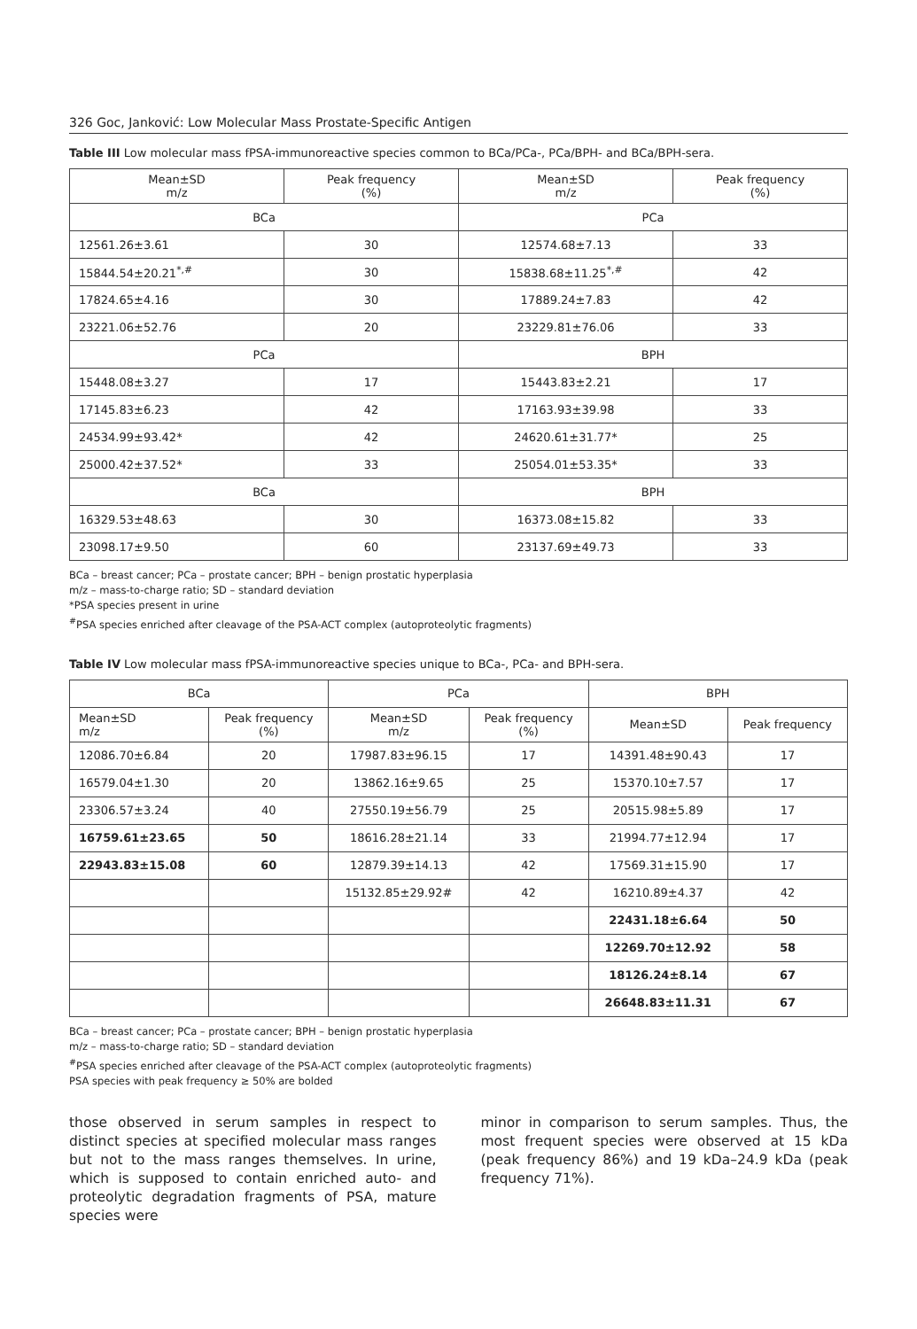326 Goc, Janković: Low Molecular Mass Prostate-Specific Antigen
Table III Low molecular mass fPSA-immunoreactive species common to BCa/PCa-, PCa/BPH- and BCa/BPH-sera.
| Mean±SD m/z | Peak frequency (%) | Mean±SD m/z | Peak frequency (%) |
| --- | --- | --- | --- |
| BCa | | PCa | |
| 12561.26±3.61 | 30 | 12574.68±7.13 | 33 |
| 15844.54±20.21<sup>*,#</sup> | 30 | 15838.68±11.25<sup>*,#</sup> | 42 |
| 17824.65±4.16 | 30 | 17889.24±7.83 | 42 |
| 23221.06±52.76 | 20 | 23229.81±76.06 | 33 |
| PCa | | BPH | |
| 15448.08±3.27 | 17 | 15443.83±2.21 | 17 |
| 17145.83±6.23 | 42 | 17163.93±39.98 | 33 |
| 24534.99±93.42* | 42 | 24620.61±31.77* | 25 |
| 25000.42±37.52* | 33 | 25054.01±53.35* | 33 |
| BCa | | BPH | |
| 16329.53±48.63 | 30 | 16373.08±15.82 | 33 |
| 23098.17±9.50 | 60 | 23137.69±49.73 | 33 |
BCa – breast cancer; PCa – prostate cancer; BPH – benign prostatic hyperplasia
m/z – mass-to-charge ratio; SD – standard deviation
*PSA species present in urine
<sup>#</sup> PSA species enriched after cleavage of the PSA-ACT complex (autoproteolytic fragments)
Table IV Low molecular mass fPSA-immunoreactive species unique to BCa-, PCa- and BPH-sera.
| BCa | | PCa | | BPH | |
| --- | --- | --- | --- | --- | --- |
| Mean±SD m/z | Peak frequency (%) | Mean±SD m/z | Peak frequency (%) | Mean±SD | Peak frequency |
| 12086.70±6.84 | 20 | 17987.83±96.15 | 17 | 14391.48±90.43 | 17 |
| 16579.04±1.30 | 20 | 13862.16±9.65 | 25 | 15370.10±7.57 | 17 |
| 23306.57±3.24 | 40 | 27550.19±56.79 | 25 | 20515.98±5.89 | 17 |
| 16759.61±23.65 | 50 | 18616.28±21.14 | 33 | 21994.77±12.94 | 17 |
| 22943.83±15.08 | 60 | 12879.39±14.13 | 42 | 17569.31±15.90 | 17 |
| | | 15132.85±29.92# | 42 | 16210.89±4.37 | 42 |
| | | | | 22431.18±6.64 | 50 |
| | | | | 12269.70±12.92 | 58 |
| | | | | 18126.24±8.14 | 67 |
| | | | | 26648.83±11.31 | 67 |
BCa – breast cancer; PCa – prostate cancer; BPH – benign prostatic hyperplasia
m/z – mass-to-charge ratio; SD – standard deviation
<sup>#</sup> PSA species enriched after cleavage of the PSA-ACT complex (autoproteolytic fragments)
PSA species with peak frequency ≥ 50% are bolded
those observed in serum samples in respect to distinct species at specified molecular mass ranges but not to the mass ranges themselves. In urine, which is supposed to contain enriched auto- and proteolytic degradation fragments of PSA, mature species were
minor in comparison to serum samples. Thus, the most frequent species were observed at 15 kDa (peak frequency 86%) and 19 kDa–24.9 kDa (peak frequency 71%).